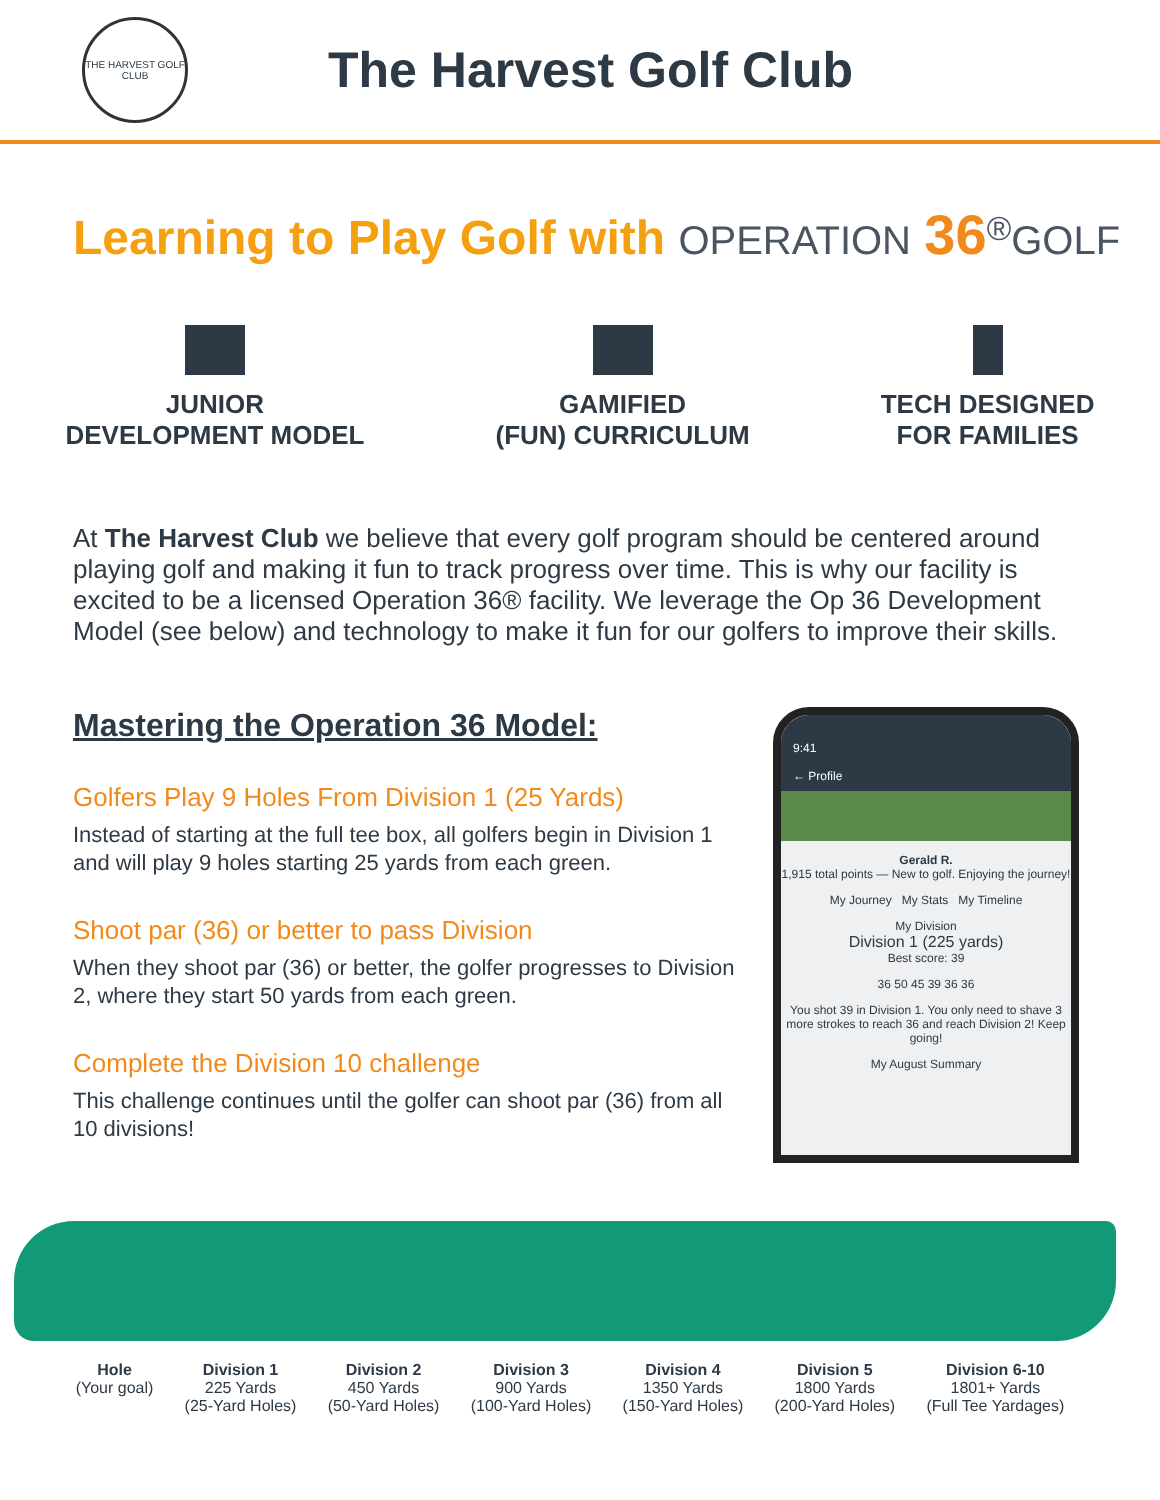THE HARVEST GOLF CLUB
The Harvest Golf Club
Learning to Play Golf with OPERATION 36<sup>®</sup>GOLF
JUNIOR
DEVELOPMENT MODEL
GAMIFIED
(FUN) CURRICULUM
TECH DESIGNED
FOR FAMILIES
At The Harvest Club we believe that every golf program should be centered around playing golf and making it fun to track progress over time. This is why our facility is excited to be a licensed Operation 36® facility. We leverage the Op 36 Development Model (see below) and technology to make it fun for our golfers to improve their skills.
Mastering the Operation 36 Model:
Golfers Play 9 Holes From Division 1 (25 Yards)
Instead of starting at the full tee box, all golfers begin in Division 1 and will play 9 holes starting 25 yards from each green.
Shoot par (36) or better to pass Division
When they shoot par (36) or better, the golfer progresses to Division 2, where they start 50 yards from each green.
Complete the Division 10 challenge
This challenge continues until the golfer can shoot par (36) from all 10 divisions!
9:41
← Profile
Gerald R.
1,915 total points — New to golf. Enjoying the journey!
My Journey My Stats My Timeline
My Division
Division 1 (225 yards)
Best score: 39
36 50 45 39 36 36
You shot 39 in Division 1. You only need to shave 3 more strokes to reach 36 and reach Division 2! Keep going!
My August Summary
Hole
(Your goal)
Division 1
225 Yards
(25-Yard Holes)
Division 2
450 Yards
(50-Yard Holes)
Division 3
900 Yards
(100-Yard Holes)
Division 4
1350 Yards
(150-Yard Holes)
Division 5
1800 Yards
(200-Yard Holes)
Division 6-10
1801+ Yards
(Full Tee Yardages)